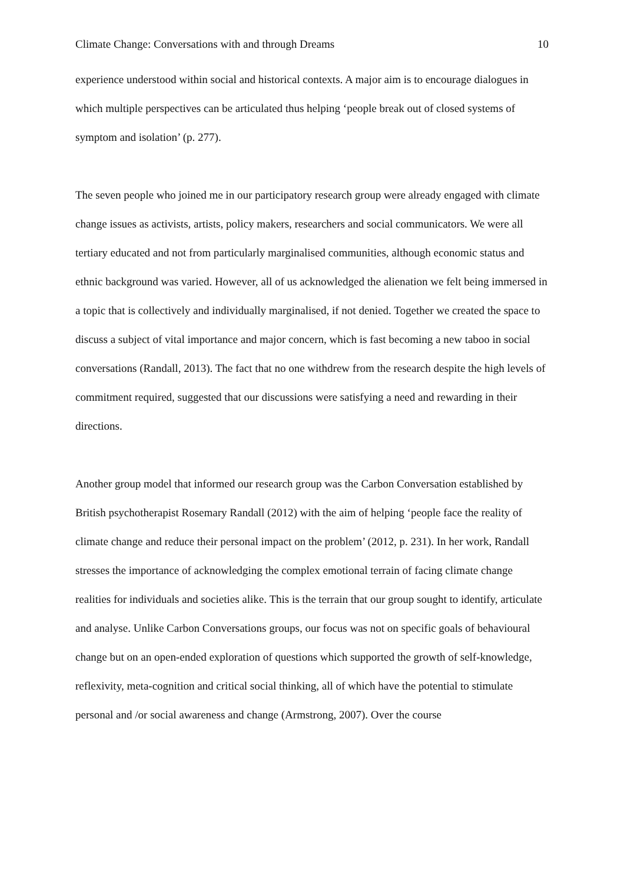Climate Change: Conversations with and through Dreams 10
experience understood within social and historical contexts. A major aim is to encourage dialogues in which multiple perspectives can be articulated thus helping ‘people break out of closed systems of symptom and isolation’ (p. 277).
The seven people who joined me in our participatory research group were already engaged with climate change issues as activists, artists, policy makers, researchers and social communicators. We were all tertiary educated and not from particularly marginalised communities, although economic status and ethnic background was varied. However, all of us acknowledged the alienation we felt being immersed in a topic that is collectively and individually marginalised, if not denied. Together we created the space to discuss a subject of vital importance and major concern, which is fast becoming a new taboo in social conversations (Randall, 2013). The fact that no one withdrew from the research despite the high levels of commitment required, suggested that our discussions were satisfying a need and rewarding in their directions.
Another group model that informed our research group was the Carbon Conversation established by British psychotherapist Rosemary Randall (2012) with the aim of helping ‘people face the reality of climate change and reduce their personal impact on the problem’ (2012, p. 231). In her work, Randall stresses the importance of acknowledging the complex emotional terrain of facing climate change realities for individuals and societies alike. This is the terrain that our group sought to identify, articulate and analyse. Unlike Carbon Conversations groups, our focus was not on specific goals of behavioural change but on an open-ended exploration of questions which supported the growth of self-knowledge, reflexivity, meta-cognition and critical social thinking, all of which have the potential to stimulate personal and /or social awareness and change (Armstrong, 2007). Over the course